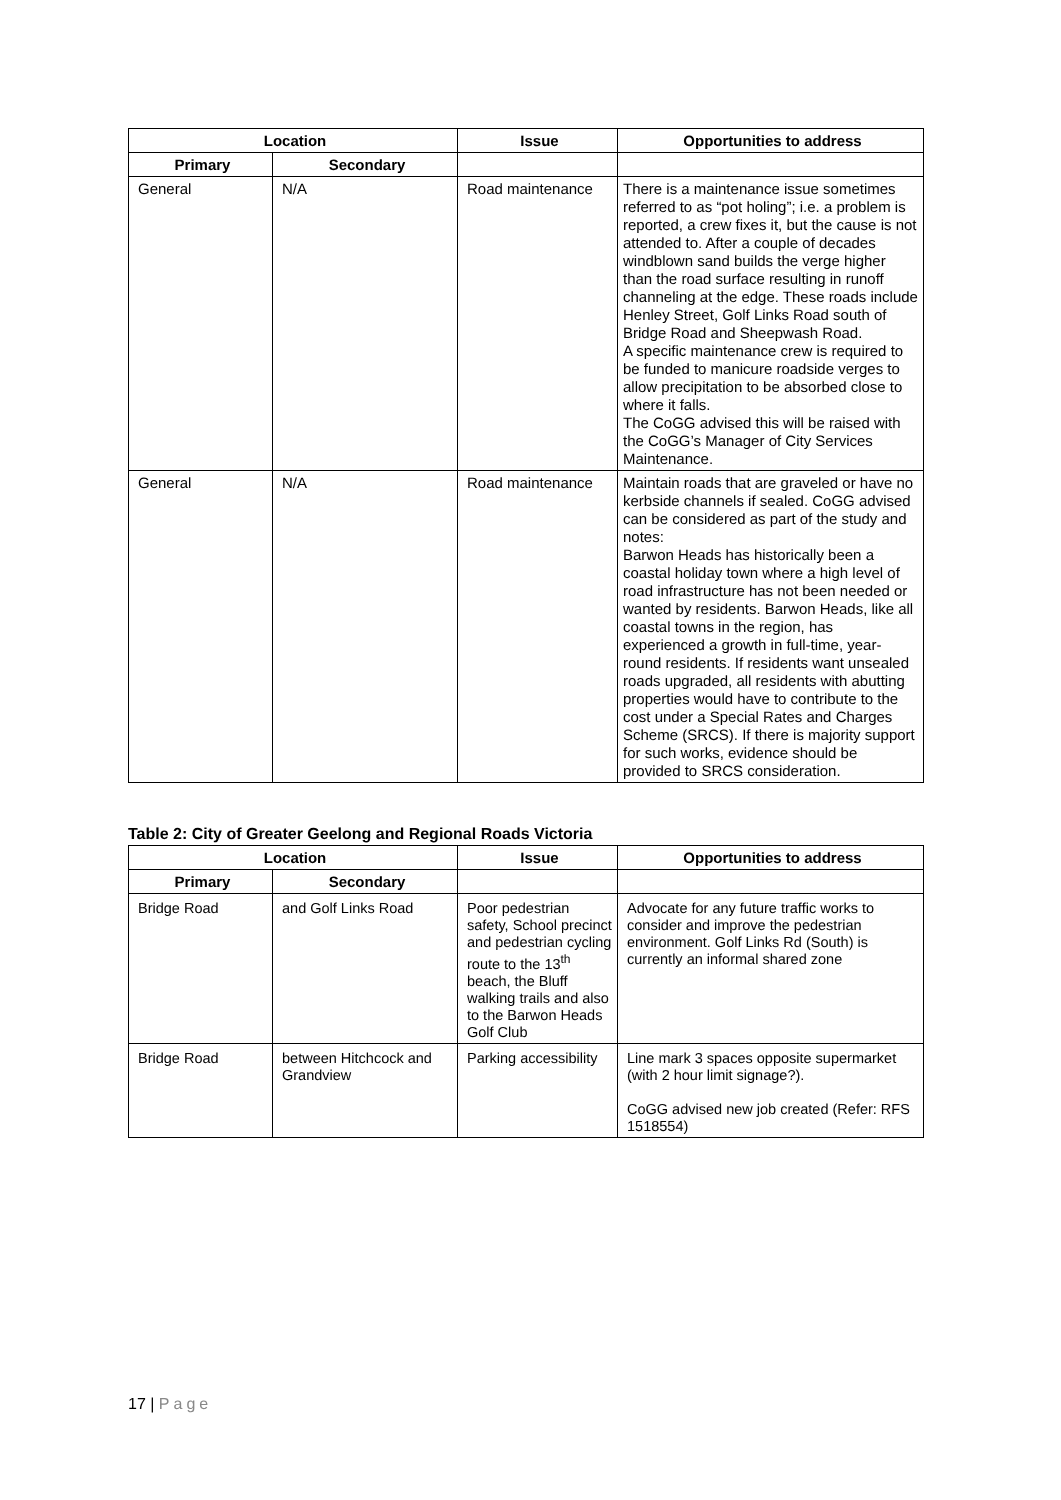| Location | | Issue | Opportunities to address |
| --- | --- | --- | --- |
| Primary | Secondary | | |
| General | N/A | Road maintenance | There is a maintenance issue sometimes referred to as “pot holing”; i.e. a problem is reported, a crew fixes it, but the cause is not attended to. After a couple of decades windblown sand builds the verge higher than the road surface resulting in runoff channeling at the edge. These roads include Henley Street, Golf Links Road south of Bridge Road and Sheepwash Road. A specific maintenance crew is required to be funded to manicure roadside verges to allow precipitation to be absorbed close to where it falls. The CoGG advised this will be raised with the CoGG’s Manager of City Services Maintenance. |
| General | N/A | Road maintenance | Maintain roads that are graveled or have no kerbside channels if sealed. CoGG advised can be considered as part of the study and notes: Barwon Heads has historically been a coastal holiday town where a high level of road infrastructure has not been needed or wanted by residents. Barwon Heads, like all coastal towns in the region, has experienced a growth in full-time, year-round residents. If residents want unsealed roads upgraded, all residents with abutting properties would have to contribute to the cost under a Special Rates and Charges Scheme (SRCS). If there is majority support for such works, evidence should be provided to SRCS consideration. |
Table 2: City of Greater Geelong and Regional Roads Victoria
| Location | | Issue | Opportunities to address |
| --- | --- | --- | --- |
| Primary | Secondary | | |
| Bridge Road | and Golf Links Road | Poor pedestrian safety, School precinct and pedestrian cycling route to the 13<sup>th</sup> beach, the Bluff walking trails and also to the Barwon Heads Golf Club | Advocate for any future traffic works to consider and improve the pedestrian environment. Golf Links Rd (South) is currently an informal shared zone |
| Bridge Road | between Hitchcock and Grandview | Parking accessibility | Line mark 3 spaces opposite supermarket (with 2 hour limit signage?). CoGG advised new job created (Refer: RFS 1518554) |
17 | Page